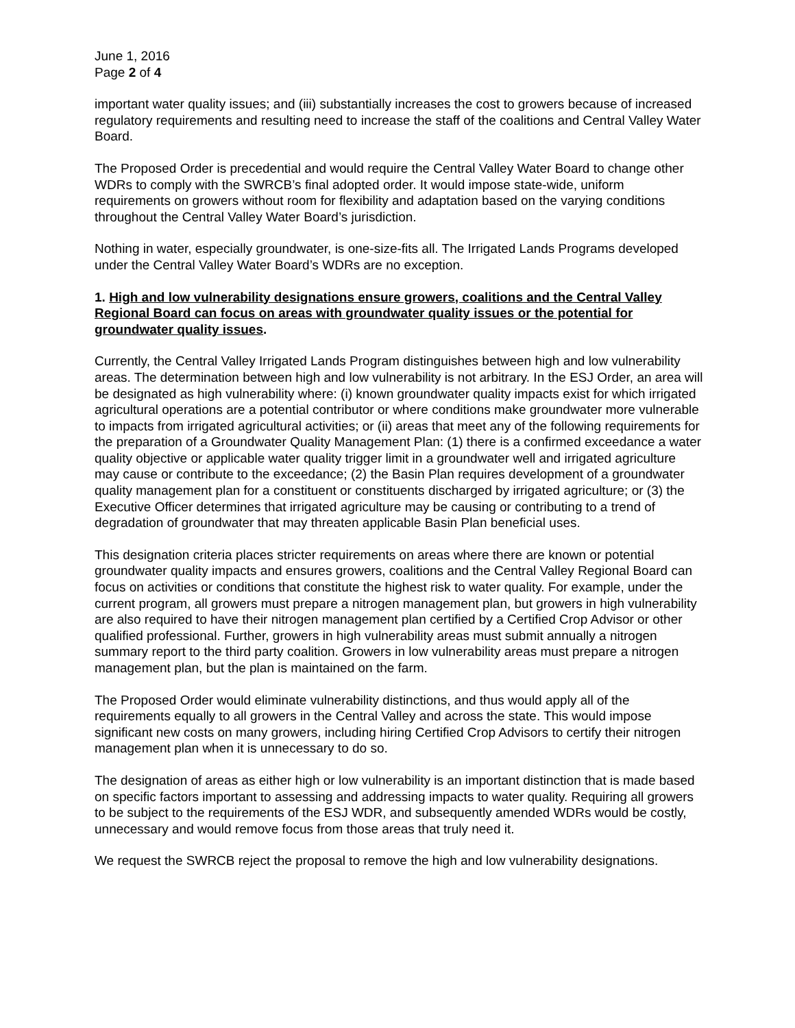June 1, 2016
Page 2 of 4
important water quality issues; and (iii) substantially increases the cost to growers because of increased regulatory requirements and resulting need to increase the staff of the coalitions and Central Valley Water Board.
The Proposed Order is precedential and would require the Central Valley Water Board to change other WDRs to comply with the SWRCB’s final adopted order. It would impose state-wide, uniform requirements on growers without room for flexibility and adaptation based on the varying conditions throughout the Central Valley Water Board’s jurisdiction.
Nothing in water, especially groundwater, is one-size-fits all. The Irrigated Lands Programs developed under the Central Valley Water Board’s WDRs are no exception.
1. High and low vulnerability designations ensure growers, coalitions and the Central Valley Regional Board can focus on areas with groundwater quality issues or the potential for groundwater quality issues.
Currently, the Central Valley Irrigated Lands Program distinguishes between high and low vulnerability areas. The determination between high and low vulnerability is not arbitrary. In the ESJ Order, an area will be designated as high vulnerability where: (i) known groundwater quality impacts exist for which irrigated agricultural operations are a potential contributor or where conditions make groundwater more vulnerable to impacts from irrigated agricultural activities; or (ii) areas that meet any of the following requirements for the preparation of a Groundwater Quality Management Plan: (1) there is a confirmed exceedance a water quality objective or applicable water quality trigger limit in a groundwater well and irrigated agriculture may cause or contribute to the exceedance; (2) the Basin Plan requires development of a groundwater quality management plan for a constituent or constituents discharged by irrigated agriculture; or (3) the Executive Officer determines that irrigated agriculture may be causing or contributing to a trend of degradation of groundwater that may threaten applicable Basin Plan beneficial uses.
This designation criteria places stricter requirements on areas where there are known or potential groundwater quality impacts and ensures growers, coalitions and the Central Valley Regional Board can focus on activities or conditions that constitute the highest risk to water quality. For example, under the current program, all growers must prepare a nitrogen management plan, but growers in high vulnerability are also required to have their nitrogen management plan certified by a Certified Crop Advisor or other qualified professional. Further, growers in high vulnerability areas must submit annually a nitrogen summary report to the third party coalition. Growers in low vulnerability areas must prepare a nitrogen management plan, but the plan is maintained on the farm.
The Proposed Order would eliminate vulnerability distinctions, and thus would apply all of the requirements equally to all growers in the Central Valley and across the state. This would impose significant new costs on many growers, including hiring Certified Crop Advisors to certify their nitrogen management plan when it is unnecessary to do so.
The designation of areas as either high or low vulnerability is an important distinction that is made based on specific factors important to assessing and addressing impacts to water quality. Requiring all growers to be subject to the requirements of the ESJ WDR, and subsequently amended WDRs would be costly, unnecessary and would remove focus from those areas that truly need it.
We request the SWRCB reject the proposal to remove the high and low vulnerability designations.